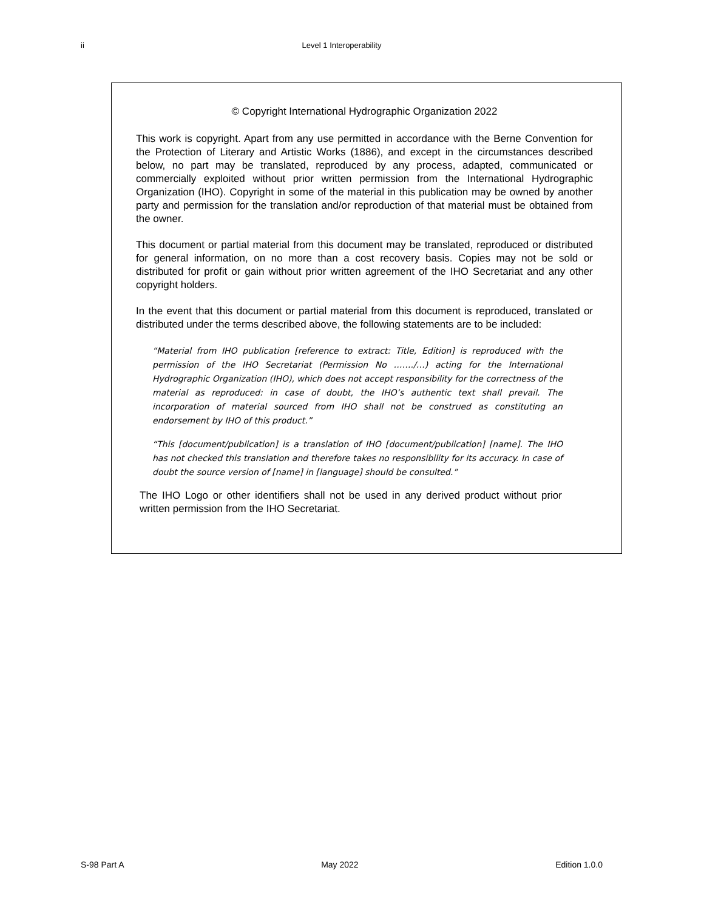ii Level 1 Interoperability
© Copyright International Hydrographic Organization 2022
This work is copyright. Apart from any use permitted in accordance with the Berne Convention for the Protection of Literary and Artistic Works (1886), and except in the circumstances described below, no part may be translated, reproduced by any process, adapted, communicated or commercially exploited without prior written permission from the International Hydrographic Organization (IHO). Copyright in some of the material in this publication may be owned by another party and permission for the translation and/or reproduction of that material must be obtained from the owner.
This document or partial material from this document may be translated, reproduced or distributed for general information, on no more than a cost recovery basis. Copies may not be sold or distributed for profit or gain without prior written agreement of the IHO Secretariat and any other copyright holders.
In the event that this document or partial material from this document is reproduced, translated or distributed under the terms described above, the following statements are to be included:
“Material from IHO publication [reference to extract: Title, Edition] is reproduced with the permission of the IHO Secretariat (Permission No ……./…) acting for the International Hydrographic Organization (IHO), which does not accept responsibility for the correctness of the material as reproduced: in case of doubt, the IHO’s authentic text shall prevail. The incorporation of material sourced from IHO shall not be construed as constituting an endorsement by IHO of this product.”
“This [document/publication] is a translation of IHO [document/publication] [name]. The IHO has not checked this translation and therefore takes no responsibility for its accuracy. In case of doubt the source version of [name] in [language] should be consulted.”
The IHO Logo or other identifiers shall not be used in any derived product without prior written permission from the IHO Secretariat.
S-98 Part A May 2022 Edition 1.0.0